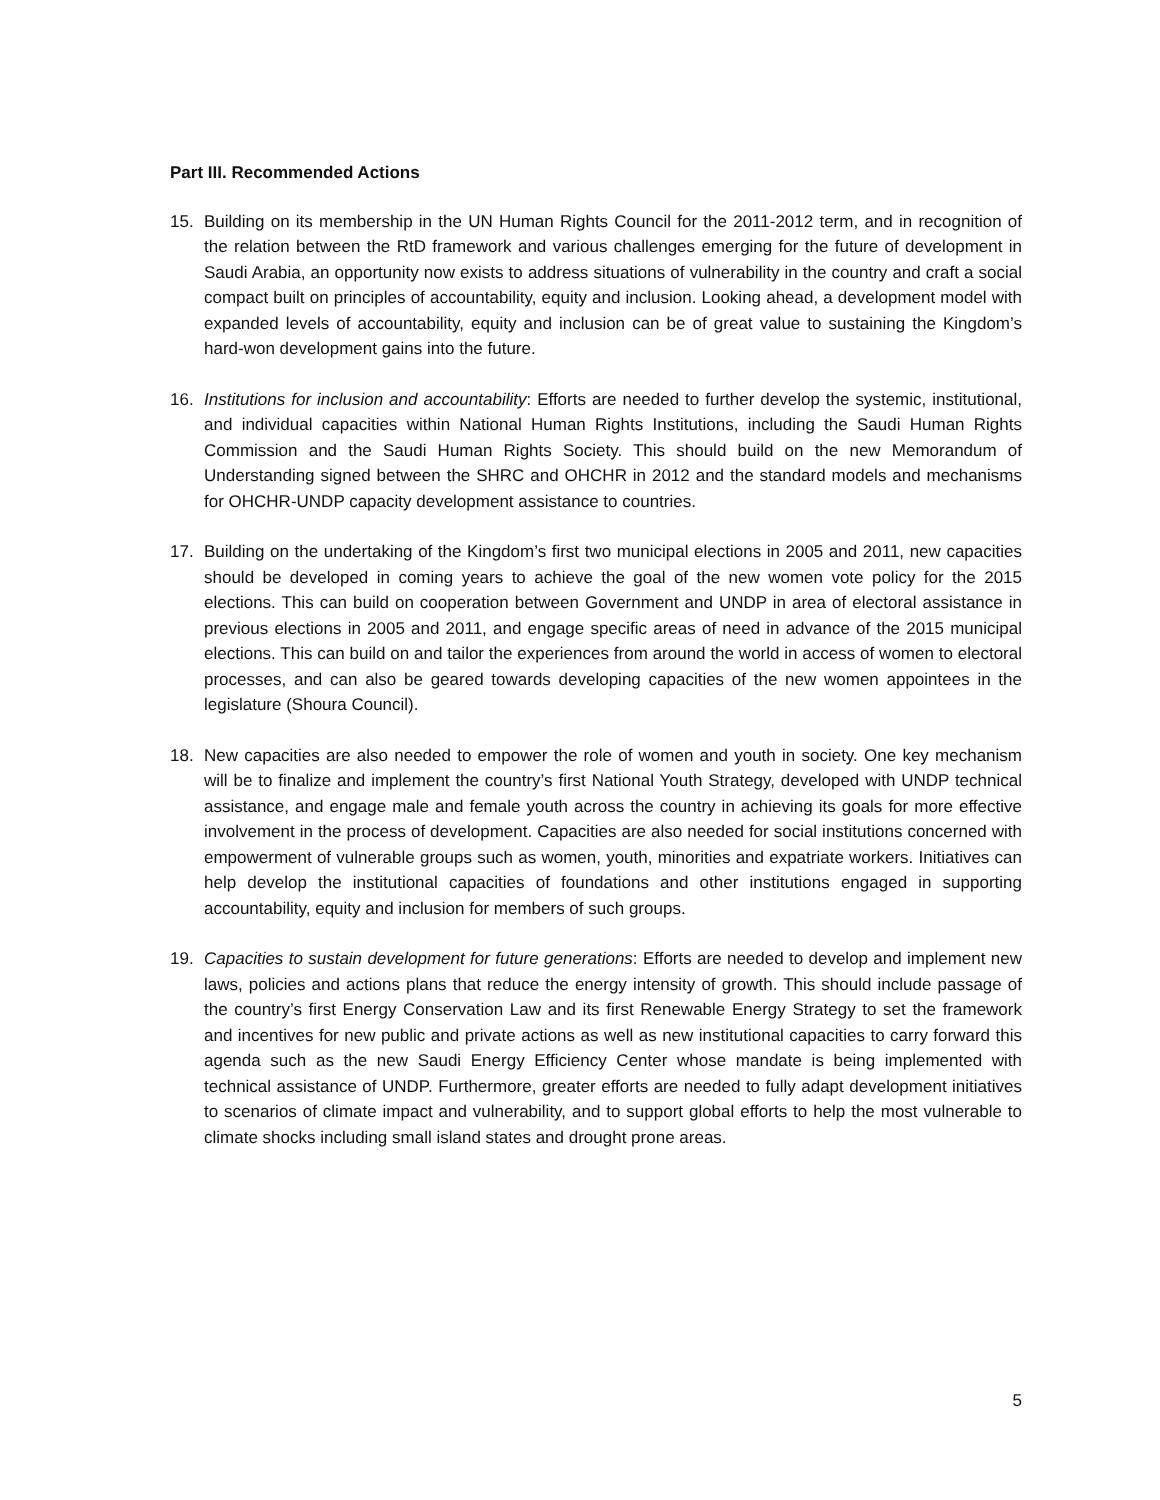Part III. Recommended Actions
15. Building on its membership in the UN Human Rights Council for the 2011-2012 term, and in recognition of the relation between the RtD framework and various challenges emerging for the future of development in Saudi Arabia, an opportunity now exists to address situations of vulnerability in the country and craft a social compact built on principles of accountability, equity and inclusion. Looking ahead, a development model with expanded levels of accountability, equity and inclusion can be of great value to sustaining the Kingdom’s hard-won development gains into the future.
16. Institutions for inclusion and accountability: Efforts are needed to further develop the systemic, institutional, and individual capacities within National Human Rights Institutions, including the Saudi Human Rights Commission and the Saudi Human Rights Society. This should build on the new Memorandum of Understanding signed between the SHRC and OHCHR in 2012 and the standard models and mechanisms for OHCHR-UNDP capacity development assistance to countries.
17. Building on the undertaking of the Kingdom’s first two municipal elections in 2005 and 2011, new capacities should be developed in coming years to achieve the goal of the new women vote policy for the 2015 elections. This can build on cooperation between Government and UNDP in area of electoral assistance in previous elections in 2005 and 2011, and engage specific areas of need in advance of the 2015 municipal elections. This can build on and tailor the experiences from around the world in access of women to electoral processes, and can also be geared towards developing capacities of the new women appointees in the legislature (Shoura Council).
18. New capacities are also needed to empower the role of women and youth in society. One key mechanism will be to finalize and implement the country’s first National Youth Strategy, developed with UNDP technical assistance, and engage male and female youth across the country in achieving its goals for more effective involvement in the process of development. Capacities are also needed for social institutions concerned with empowerment of vulnerable groups such as women, youth, minorities and expatriate workers. Initiatives can help develop the institutional capacities of foundations and other institutions engaged in supporting accountability, equity and inclusion for members of such groups.
19. Capacities to sustain development for future generations: Efforts are needed to develop and implement new laws, policies and actions plans that reduce the energy intensity of growth. This should include passage of the country’s first Energy Conservation Law and its first Renewable Energy Strategy to set the framework and incentives for new public and private actions as well as new institutional capacities to carry forward this agenda such as the new Saudi Energy Efficiency Center whose mandate is being implemented with technical assistance of UNDP. Furthermore, greater efforts are needed to fully adapt development initiatives to scenarios of climate impact and vulnerability, and to support global efforts to help the most vulnerable to climate shocks including small island states and drought prone areas.
5